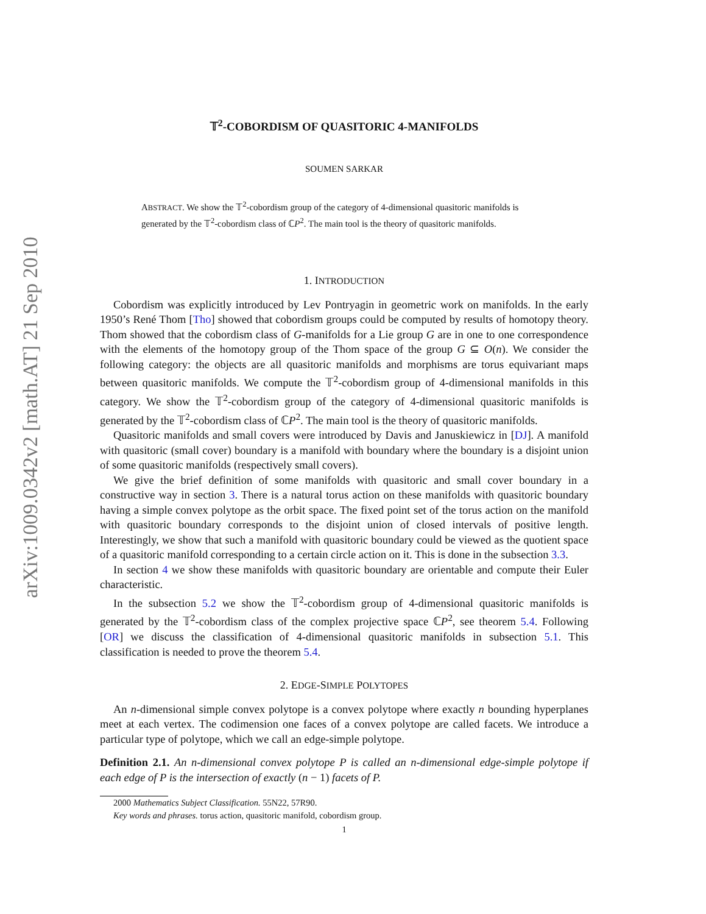arXiv:1009.0342v2 [math.AT] 21 Sep 2010
𝕋<sup>2</sup>-COBORDISM OF QUASITORIC 4-MANIFOLDS
SOUMEN SARKAR
ABSTRACT. We show the 𝕋<sup>2</sup>-cobordism group of the category of 4-dimensional quasitoric manifolds is generated by the 𝕋<sup>2</sup>-cobordism class of ℂP<sup>2</sup>. The main tool is the theory of quasitoric manifolds.
1. INTRODUCTION
Cobordism was explicitly introduced by Lev Pontryagin in geometric work on manifolds. In the early 1950’s René Thom [Tho] showed that cobordism groups could be computed by results of homotopy theory. Thom showed that the cobordism class of G-manifolds for a Lie group G are in one to one correspondence with the elements of the homotopy group of the Thom space of the group G ⊆ O(n). We consider the following category: the objects are all quasitoric manifolds and morphisms are torus equivariant maps between quasitoric manifolds. We compute the 𝕋<sup>2</sup>-cobordism group of 4-dimensional manifolds in this category. We show the 𝕋<sup>2</sup>-cobordism group of the category of 4-dimensional quasitoric manifolds is generated by the 𝕋<sup>2</sup>-cobordism class of ℂP<sup>2</sup>. The main tool is the theory of quasitoric manifolds.
Quasitoric manifolds and small covers were introduced by Davis and Januskiewicz in [DJ]. A manifold with quasitoric (small cover) boundary is a manifold with boundary where the boundary is a disjoint union of some quasitoric manifolds (respectively small covers).
We give the brief definition of some manifolds with quasitoric and small cover boundary in a constructive way in section 3. There is a natural torus action on these manifolds with quasitoric boundary having a simple convex polytope as the orbit space. The fixed point set of the torus action on the manifold with quasitoric boundary corresponds to the disjoint union of closed intervals of positive length. Interestingly, we show that such a manifold with quasitoric boundary could be viewed as the quotient space of a quasitoric manifold corresponding to a certain circle action on it. This is done in the subsection 3.3.
In section 4 we show these manifolds with quasitoric boundary are orientable and compute their Euler characteristic.
In the subsection 5.2 we show the 𝕋<sup>2</sup>-cobordism group of 4-dimensional quasitoric manifolds is generated by the 𝕋<sup>2</sup>-cobordism class of the complex projective space ℂP<sup>2</sup>, see theorem 5.4. Following [OR] we discuss the classification of 4-dimensional quasitoric manifolds in subsection 5.1. This classification is needed to prove the theorem 5.4.
2. EDGE-SIMPLE POLYTOPES
An n-dimensional simple convex polytope is a convex polytope where exactly n bounding hyperplanes meet at each vertex. The codimension one faces of a convex polytope are called facets. We introduce a particular type of polytope, which we call an edge-simple polytope.
Definition 2.1. An n-dimensional convex polytope P is called an n-dimensional edge-simple polytope if each edge of P is the intersection of exactly (n − 1) facets of P.
2000 Mathematics Subject Classification. 55N22, 57R90.
Key words and phrases. torus action, quasitoric manifold, cobordism group.
1